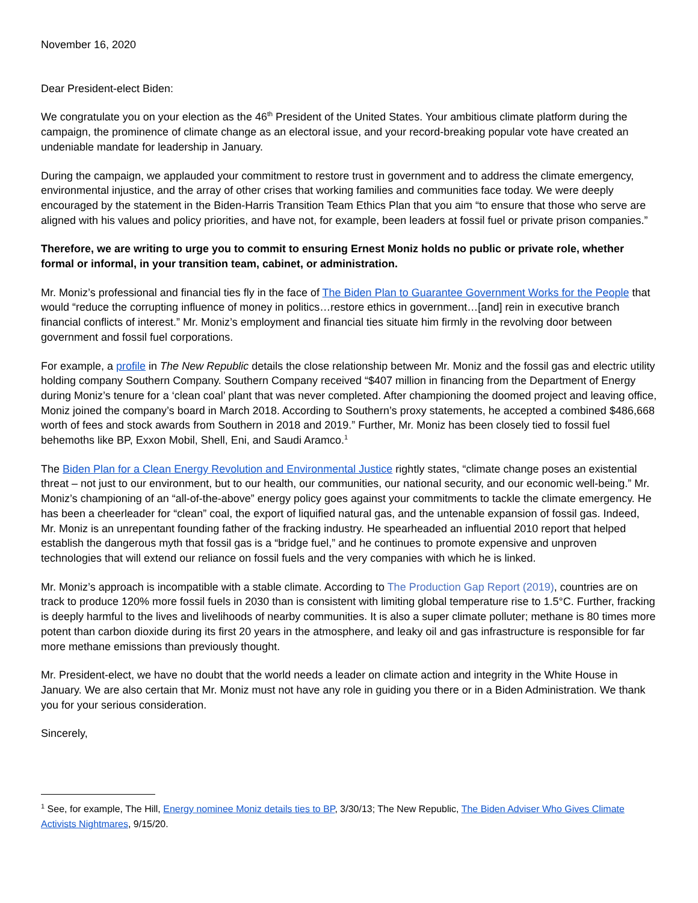November 16, 2020
Dear President-elect Biden:
We congratulate you on your election as the 46<sup>th</sup> President of the United States. Your ambitious climate platform during the campaign, the prominence of climate change as an electoral issue, and your record-breaking popular vote have created an undeniable mandate for leadership in January.
During the campaign, we applauded your commitment to restore trust in government and to address the climate emergency, environmental injustice, and the array of other crises that working families and communities face today. We were deeply encouraged by the statement in the Biden-Harris Transition Team Ethics Plan that you aim “to ensure that those who serve are aligned with his values and policy priorities, and have not, for example, been leaders at fossil fuel or private prison companies.”
Therefore, we are writing to urge you to commit to ensuring Ernest Moniz holds no public or private role, whether formal or informal, in your transition team, cabinet, or administration.
Mr. Moniz’s professional and financial ties fly in the face of The Biden Plan to Guarantee Government Works for the People that would “reduce the corrupting influence of money in politics…restore ethics in government…[and] rein in executive branch financial conflicts of interest.” Mr. Moniz’s employment and financial ties situate him firmly in the revolving door between government and fossil fuel corporations.
For example, a profile in The New Republic details the close relationship between Mr. Moniz and the fossil gas and electric utility holding company Southern Company. Southern Company received “$407 million in financing from the Department of Energy during Moniz’s tenure for a ‘clean coal’ plant that was never completed. After championing the doomed project and leaving office, Moniz joined the company’s board in March 2018. According to Southern’s proxy statements, he accepted a combined $486,668 worth of fees and stock awards from Southern in 2018 and 2019.” Further, Mr. Moniz has been closely tied to fossil fuel behemoths like BP, Exxon Mobil, Shell, Eni, and Saudi Aramco.<sup>1</sup>
The Biden Plan for a Clean Energy Revolution and Environmental Justice rightly states, “climate change poses an existential threat – not just to our environment, but to our health, our communities, our national security, and our economic well-being.” Mr. Moniz’s championing of an “all-of-the-above” energy policy goes against your commitments to tackle the climate emergency. He has been a cheerleader for “clean” coal, the export of liquified natural gas, and the untenable expansion of fossil gas. Indeed, Mr. Moniz is an unrepentant founding father of the fracking industry. He spearheaded an influential 2010 report that helped establish the dangerous myth that fossil gas is a “bridge fuel,” and he continues to promote expensive and unproven technologies that will extend our reliance on fossil fuels and the very companies with which he is linked.
Mr. Moniz’s approach is incompatible with a stable climate. According to The Production Gap Report (2019), countries are on track to produce 120% more fossil fuels in 2030 than is consistent with limiting global temperature rise to 1.5°C. Further, fracking is deeply harmful to the lives and livelihoods of nearby communities. It is also a super climate polluter; methane is 80 times more potent than carbon dioxide during its first 20 years in the atmosphere, and leaky oil and gas infrastructure is responsible for far more methane emissions than previously thought.
Mr. President-elect, we have no doubt that the world needs a leader on climate action and integrity in the White House in January. We are also certain that Mr. Moniz must not have any role in guiding you there or in a Biden Administration. We thank you for your serious consideration.
Sincerely,
<sup>1</sup> See, for example, The Hill, Energy nominee Moniz details ties to BP, 3/30/13; The New Republic, The Biden Adviser Who Gives Climate Activists Nightmares, 9/15/20.